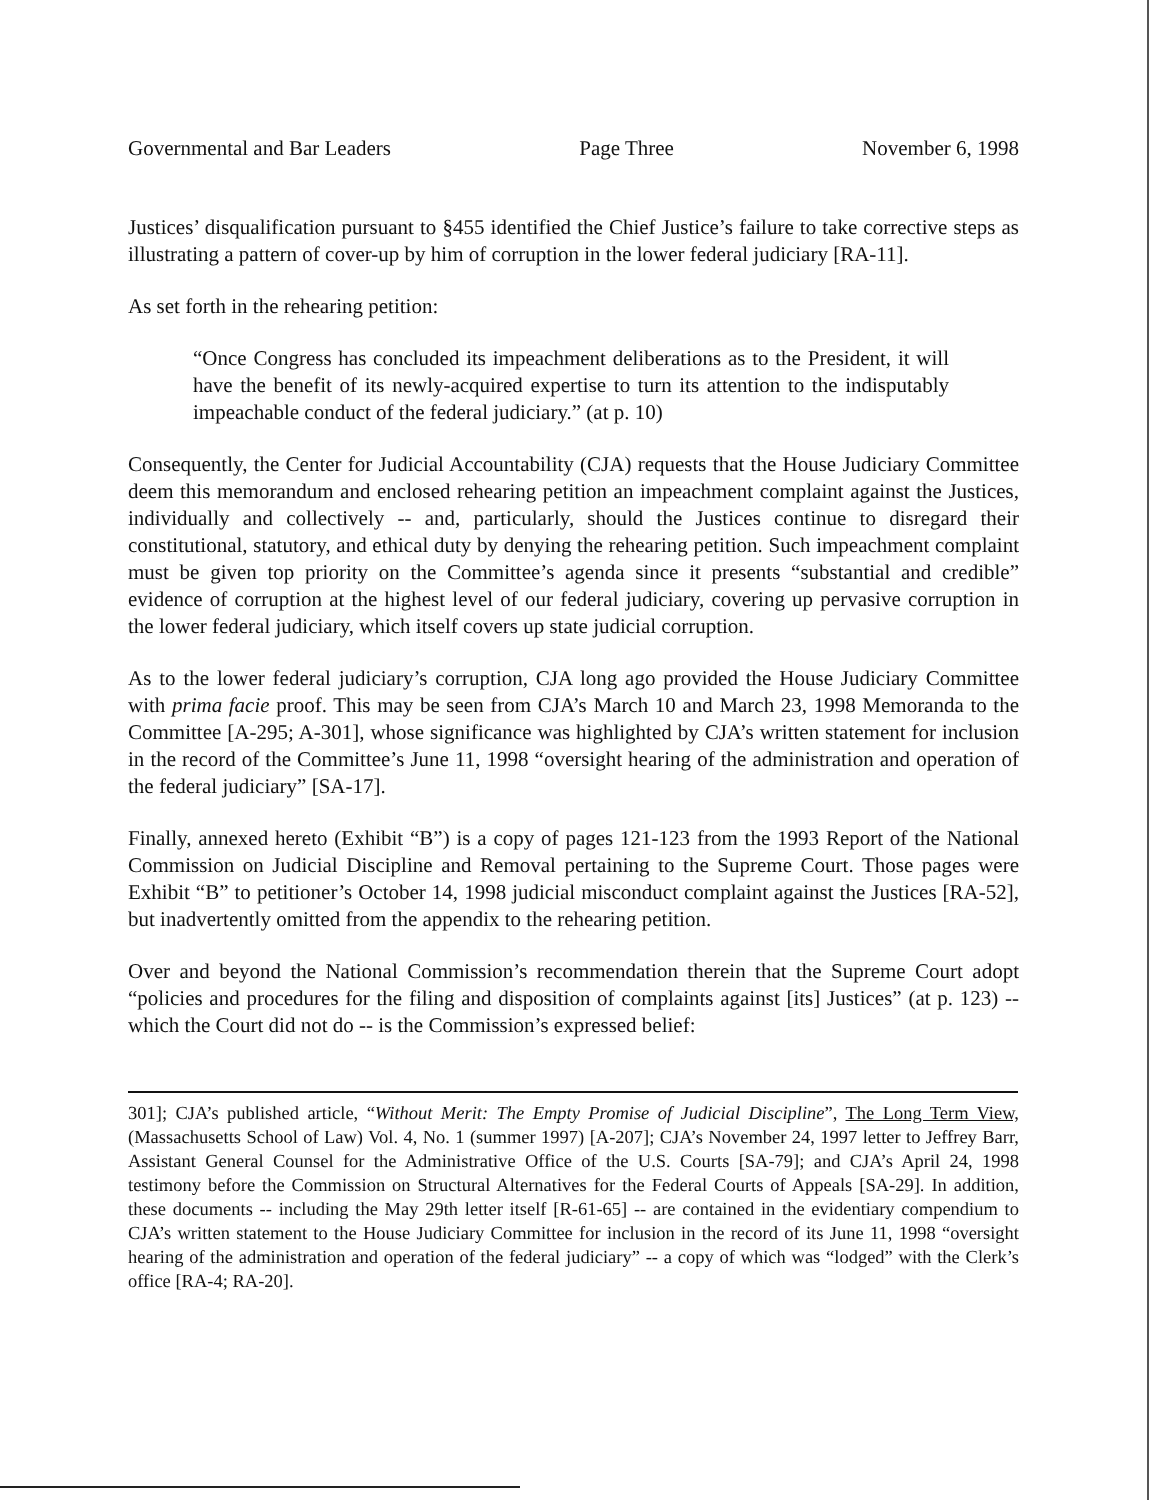Governmental and Bar Leaders Page Three November 6, 1998
Justices’ disqualification pursuant to §455 identified the Chief Justice’s failure to take corrective steps as illustrating a pattern of cover-up by him of corruption in the lower federal judiciary [RA-11].
As set forth in the rehearing petition:
“Once Congress has concluded its impeachment deliberations as to the President, it will have the benefit of its newly-acquired expertise to turn its attention to the indisputably impeachable conduct of the federal judiciary.” (at p. 10)
Consequently, the Center for Judicial Accountability (CJA) requests that the House Judiciary Committee deem this memorandum and enclosed rehearing petition an impeachment complaint against the Justices, individually and collectively -- and, particularly, should the Justices continue to disregard their constitutional, statutory, and ethical duty by denying the rehearing petition. Such impeachment complaint must be given top priority on the Committee’s agenda since it presents “substantial and credible” evidence of corruption at the highest level of our federal judiciary, covering up pervasive corruption in the lower federal judiciary, which itself covers up state judicial corruption.
As to the lower federal judiciary’s corruption, CJA long ago provided the House Judiciary Committee with prima facie proof. This may be seen from CJA’s March 10 and March 23, 1998 Memoranda to the Committee [A-295; A-301], whose significance was highlighted by CJA’s written statement for inclusion in the record of the Committee’s June 11, 1998 “oversight hearing of the administration and operation of the federal judiciary” [SA-17].
Finally, annexed hereto (Exhibit “B”) is a copy of pages 121-123 from the 1993 Report of the National Commission on Judicial Discipline and Removal pertaining to the Supreme Court. Those pages were Exhibit “B” to petitioner’s October 14, 1998 judicial misconduct complaint against the Justices [RA-52], but inadvertently omitted from the appendix to the rehearing petition.
Over and beyond the National Commission’s recommendation therein that the Supreme Court adopt “policies and procedures for the filing and disposition of complaints against [its] Justices” (at p. 123) -- which the Court did not do -- is the Commission’s expressed belief:
301]; CJA’s published article, “Without Merit: The Empty Promise of Judicial Discipline”, The Long Term View, (Massachusetts School of Law) Vol. 4, No. 1 (summer 1997) [A-207]; CJA’s November 24, 1997 letter to Jeffrey Barr, Assistant General Counsel for the Administrative Office of the U.S. Courts [SA-79]; and CJA’s April 24, 1998 testimony before the Commission on Structural Alternatives for the Federal Courts of Appeals [SA-29]. In addition, these documents -- including the May 29th letter itself [R-61-65] -- are contained in the evidentiary compendium to CJA’s written statement to the House Judiciary Committee for inclusion in the record of its June 11, 1998 “oversight hearing of the administration and operation of the federal judiciary” -- a copy of which was “lodged” with the Clerk’s office [RA-4; RA-20].